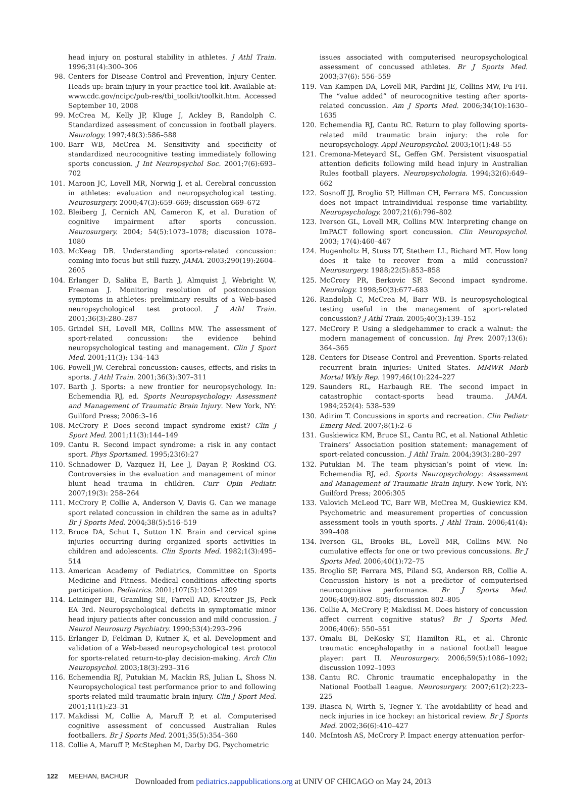head injury on postural stability in athletes. J Athl Train. 1996;31(4):300–306
98. Centers for Disease Control and Prevention, Injury Center. Heads up: brain injury in your practice tool kit. Available at: www.cdc.gov/ncipc/pub-res/tbi_toolkit/toolkit.htm. Accessed September 10, 2008
99. McCrea M, Kelly JP, Kluge J, Ackley B, Randolph C. Standardized assessment of concussion in football players. Neurology. 1997;48(3):586–588
100. Barr WB, McCrea M. Sensitivity and specificity of standardized neurocognitive testing immediately following sports concussion. J Int Neuropsychol Soc. 2001;7(6):693–702
101. Maroon JC, Lovell MR, Norwig J, et al. Cerebral concussion in athletes: evaluation and neuropsychological testing. Neurosurgery. 2000;47(3):659–669; discussion 669–672
102. Bleiberg J, Cernich AN, Cameron K, et al. Duration of cognitive impairment after sports concussion. Neurosurgery. 2004; 54(5):1073–1078; discussion 1078–1080
103. McKeag DB. Understanding sports-related concussion: coming into focus but still fuzzy. JAMA. 2003;290(19):2604–2605
104. Erlanger D, Saliba E, Barth J, Almquist J, Webright W, Freeman J. Monitoring resolution of postconcussion symptoms in athletes: preliminary results of a Web-based neuropsychological test protocol. J Athl Train. 2001;36(3):280–287
105. Grindel SH, Lovell MR, Collins MW. The assessment of sport-related concussion: the evidence behind neuropsychological testing and management. Clin J Sport Med. 2001;11(3): 134–143
106. Powell JW. Cerebral concussion: causes, effects, and risks in sports. J Athl Train. 2001;36(3):307–311
107. Barth J. Sports: a new frontier for neuropsychology. In: Echemendia RJ, ed. Sports Neuropsychology: Assessment and Management of Traumatic Brain Injury. New York, NY: Guilford Press; 2006:3–16
108. McCrory P. Does second impact syndrome exist? Clin J Sport Med. 2001;11(3):144–149
109. Cantu R. Second impact syndrome: a risk in any contact sport. Phys Sportsmed. 1995;23(6):27
110. Schnadower D, Vazquez H, Lee J, Dayan P, Roskind CG. Controversies in the evaluation and management of minor blunt head trauma in children. Curr Opin Pediatr. 2007;19(3): 258–264
111. McCrory P, Collie A, Anderson V, Davis G. Can we manage sport related concussion in children the same as in adults? Br J Sports Med. 2004;38(5):516–519
112. Bruce DA, Schut L, Sutton LN. Brain and cervical spine injuries occurring during organized sports activities in children and adolescents. Clin Sports Med. 1982;1(3):495–514
113. American Academy of Pediatrics, Committee on Sports Medicine and Fitness. Medical conditions affecting sports participation. Pediatrics. 2001;107(5):1205–1209
114. Leininger BE, Gramling SE, Farrell AD, Kreutzer JS, Peck EA 3rd. Neuropsychological deficits in symptomatic minor head injury patients after concussion and mild concussion. J Neurol Neurosurg Psychiatry. 1990;53(4):293–296
115. Erlanger D, Feldman D, Kutner K, et al. Development and validation of a Web-based neuropsychological test protocol for sports-related return-to-play decision-making. Arch Clin Neuropsychol. 2003;18(3):293–316
116. Echemendia RJ, Putukian M, Mackin RS, Julian L, Shoss N. Neuropsychological test performance prior to and following sports-related mild traumatic brain injury. Clin J Sport Med. 2001;11(1):23–31
117. Makdissi M, Collie A, Maruff P, et al. Computerised cognitive assessment of concussed Australian Rules footballers. Br J Sports Med. 2001;35(5):354–360
118. Collie A, Maruff P, McStephen M, Darby DG. Psychometric
issues associated with computerised neuropsychological assessment of concussed athletes. Br J Sports Med. 2003;37(6): 556–559
119. Van Kampen DA, Lovell MR, Pardini JE, Collins MW, Fu FH. The “value added” of neurocognitive testing after sports-related concussion. Am J Sports Med. 2006;34(10):1630–1635
120. Echemendia RJ, Cantu RC. Return to play following sports-related mild traumatic brain injury: the role for neuropsychology. Appl Neuropsychol. 2003;10(1):48–55
121. Cremona-Meteyard SL, Geffen GM. Persistent visuospatial attention deficits following mild head injury in Australian Rules football players. Neuropsychologia. 1994;32(6):649–662
122. Sosnoff JJ, Broglio SP, Hillman CH, Ferrara MS. Concussion does not impact intraindividual response time variability. Neuropsychology. 2007;21(6):796–802
123. Iverson GL, Lovell MR, Collins MW. Interpreting change on ImPACT following sport concussion. Clin Neuropsychol. 2003; 17(4):460–467
124. Hugenholtz H, Stuss DT, Stethem LL, Richard MT. How long does it take to recover from a mild concussion? Neurosurgery. 1988;22(5):853–858
125. McCrory PR, Berkovic SF. Second impact syndrome. Neurology. 1998;50(3):677–683
126. Randolph C, McCrea M, Barr WB. Is neuropsychological testing useful in the management of sport-related concussion? J Athl Train. 2005;40(3):139–152
127. McCrory P. Using a sledgehammer to crack a walnut: the modern management of concussion. Inj Prev. 2007;13(6): 364–365
128. Centers for Disease Control and Prevention. Sports-related recurrent brain injuries: United States. MMWR Morb Mortal Wkly Rep. 1997;46(10):224–227
129. Saunders RL, Harbaugh RE. The second impact in catastrophic contact-sports head trauma. JAMA. 1984;252(4): 538–539
130. Adirim T. Concussions in sports and recreation. Clin Pediatr Emerg Med. 2007;8(1):2–6
131. Guskiewicz KM, Bruce SL, Cantu RC, et al. National Athletic Trainers’ Association position statement: management of sport-related concussion. J Athl Train. 2004;39(3):280–297
132. Putukian M. The team physician’s point of view. In: Echemendia RJ, ed. Sports Neuropsychology: Assessment and Management of Traumatic Brain Injury. New York, NY: Guilford Press; 2006:305
133. Valovich McLeod TC, Barr WB, McCrea M, Guskiewicz KM. Psychometric and measurement properties of concussion assessment tools in youth sports. J Athl Train. 2006;41(4): 399–408
134. Iverson GL, Brooks BL, Lovell MR, Collins MW. No cumulative effects for one or two previous concussions. Br J Sports Med. 2006;40(1):72–75
135. Broglio SP, Ferrara MS, Piland SG, Anderson RB, Collie A. Concussion history is not a predictor of computerised neurocognitive performance. Br J Sports Med. 2006;40(9):802–805; discussion 802–805
136. Collie A, McCrory P, Makdissi M. Does history of concussion affect current cognitive status? Br J Sports Med. 2006;40(6): 550–551
137. Omalu BI, DeKosky ST, Hamilton RL, et al. Chronic traumatic encephalopathy in a national football league player: part II. Neurosurgery. 2006;59(5):1086–1092; discussion 1092–1093
138. Cantu RC. Chronic traumatic encephalopathy in the National Football League. Neurosurgery. 2007;61(2):223–225
139. Biasca N, Wirth S, Tegner Y. The avoidability of head and neck injuries in ice hockey: an historical review. Br J Sports Med. 2002;36(6):410–427
140. McIntosh AS, McCrory P. Impact energy attenuation perfor-
122 MEEHAN, BACHUR
Downloaded from pediatrics.aappublications.org at UNIV OF CHICAGO on May 24, 2013